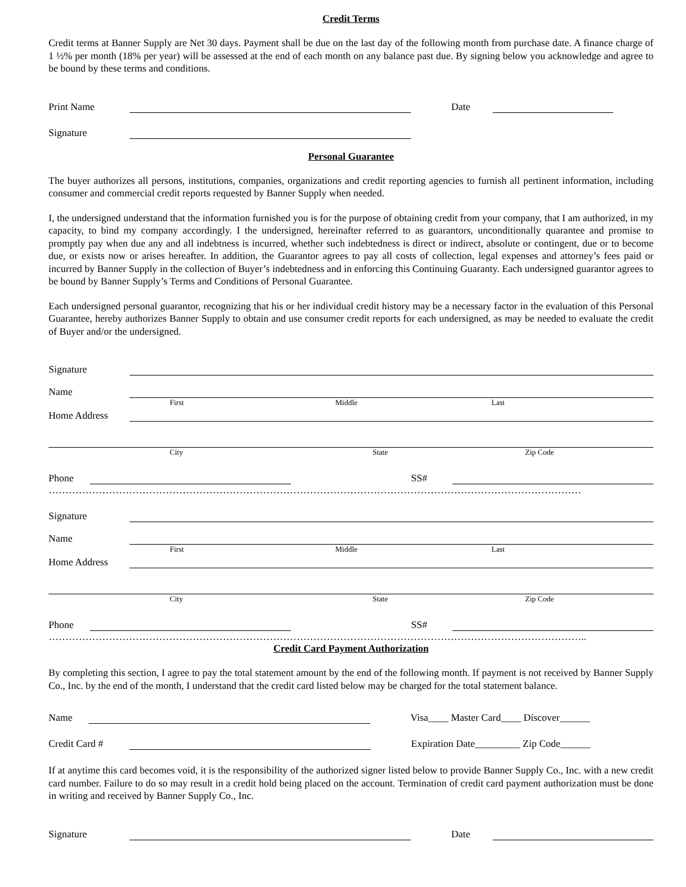Credit Terms
Credit terms at Banner Supply are Net 30 days. Payment shall be due on the last day of the following month from purchase date. A finance charge of 1 ½% per month (18% per year) will be assessed at the end of each month on any balance past due. By signing below you acknowledge and agree to be bound by these terms and conditions.
Print Name
Date
Signature
Personal Guarantee
The buyer authorizes all persons, institutions, companies, organizations and credit reporting agencies to furnish all pertinent information, including consumer and commercial credit reports requested by Banner Supply when needed.
I, the undersigned understand that the information furnished you is for the purpose of obtaining credit from your company, that I am authorized, in my capacity, to bind my company accordingly. I the undersigned, hereinafter referred to as guarantors, unconditionally quarantee and promise to promptly pay when due any and all indebtness is incurred, whether such indebtedness is direct or indirect, absolute or contingent, due or to become due, or exists now or arises hereafter. In addition, the Guarantor agrees to pay all costs of collection, legal expenses and attorney’s fees paid or incurred by Banner Supply in the collection of Buyer’s indebtedness and in enforcing this Continuing Guaranty. Each undersigned guarantor agrees to be bound by Banner Supply’s Terms and Conditions of Personal Guarantee.
Each undersigned personal guarantor, recognizing that his or her individual credit history may be a necessary factor in the evaluation of this Personal Guarantee, hereby authorizes Banner Supply to obtain and use consumer credit reports for each undersigned, as may be needed to evaluate the credit of Buyer and/or the undersigned.
Signature
Name
First Middle Last
Home Address
City State Zip Code
Phone
SS#
……………………………………………………………………………………………………………………………………………
Signature
Name
First Middle Last
Home Address
City State Zip Code
Phone
SS#
……………………………………………………………………………………………………………………………………………..
Credit Card Payment Authorization
By completing this section, I agree to pay the total statement amount by the end of the following month. If payment is not received by Banner Supply Co., Inc. by the end of the month, I understand that the credit card listed below may be charged for the total statement balance.
Name
Visa____ Master Card____ Discover______
Credit Card #
Expiration Date_________ Zip Code______
If at anytime this card becomes void, it is the responsibility of the authorized signer listed below to provide Banner Supply Co., Inc. with a new credit card number. Failure to do so may result in a credit hold being placed on the account. Termination of credit card payment authorization must be done in writing and received by Banner Supply Co., Inc.
Signature
Date